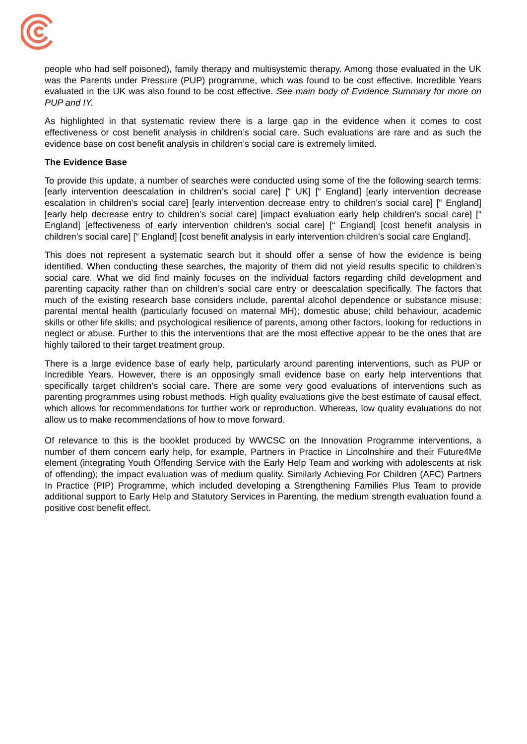people who had self poisoned), family therapy and multisystemic therapy. Among those evaluated in the UK was the Parents under Pressure (PUP) programme, which was found to be cost effective. Incredible Years evaluated in the UK was also found to be cost effective. See main body of Evidence Summary for more on PUP and IY.
As highlighted in that systematic review there is a large gap in the evidence when it comes to cost effectiveness or cost benefit analysis in children’s social care. Such evaluations are rare and as such the evidence base on cost benefit analysis in children’s social care is extremely limited.
The Evidence Base
To provide this update, a number of searches were conducted using some of the the following search terms: [early intervention deescalation in children’s social care] [“ UK] [“ England] [early intervention decrease escalation in children’s social care] [early intervention decrease entry to children’s social care] [“ England] [early help decrease entry to children’s social care] [impact evaluation early help children's social care] [“ England] [effectiveness of early intervention children's social care] [“ England] [cost benefit analysis in children’s social care] [“ England] [cost benefit analysis in early intervention children’s social care England].
This does not represent a systematic search but it should offer a sense of how the evidence is being identified. When conducting these searches, the majority of them did not yield results specific to children’s social care. What we did find mainly focuses on the individual factors regarding child development and parenting capacity rather than on children’s social care entry or deescalation specifically. The factors that much of the existing research base considers include, parental alcohol dependence or substance misuse; parental mental health (particularly focused on maternal MH); domestic abuse; child behaviour, academic skills or other life skills; and psychological resilience of parents, among other factors, looking for reductions in neglect or abuse. Further to this the interventions that are the most effective appear to be the ones that are highly tailored to their target treatment group.
There is a large evidence base of early help, particularly around parenting interventions, such as PUP or Incredible Years. However, there is an opposingly small evidence base on early help interventions that specifically target children’s social care. There are some very good evaluations of interventions such as parenting programmes using robust methods. High quality evaluations give the best estimate of causal effect, which allows for recommendations for further work or reproduction. Whereas, low quality evaluations do not allow us to make recommendations of how to move forward.
Of relevance to this is the booklet produced by WWCSC on the Innovation Programme interventions, a number of them concern early help, for example, Partners in Practice in Lincolnshire and their Future4Me element (integrating Youth Offending Service with the Early Help Team and working with adolescents at risk of offending); the impact evaluation was of medium quality. Similarly Achieving For Children (AFC) Partners In Practice (PIP) Programme, which included developing a Strengthening Families Plus Team to provide additional support to Early Help and Statutory Services in Parenting, the medium strength evaluation found a positive cost benefit effect.